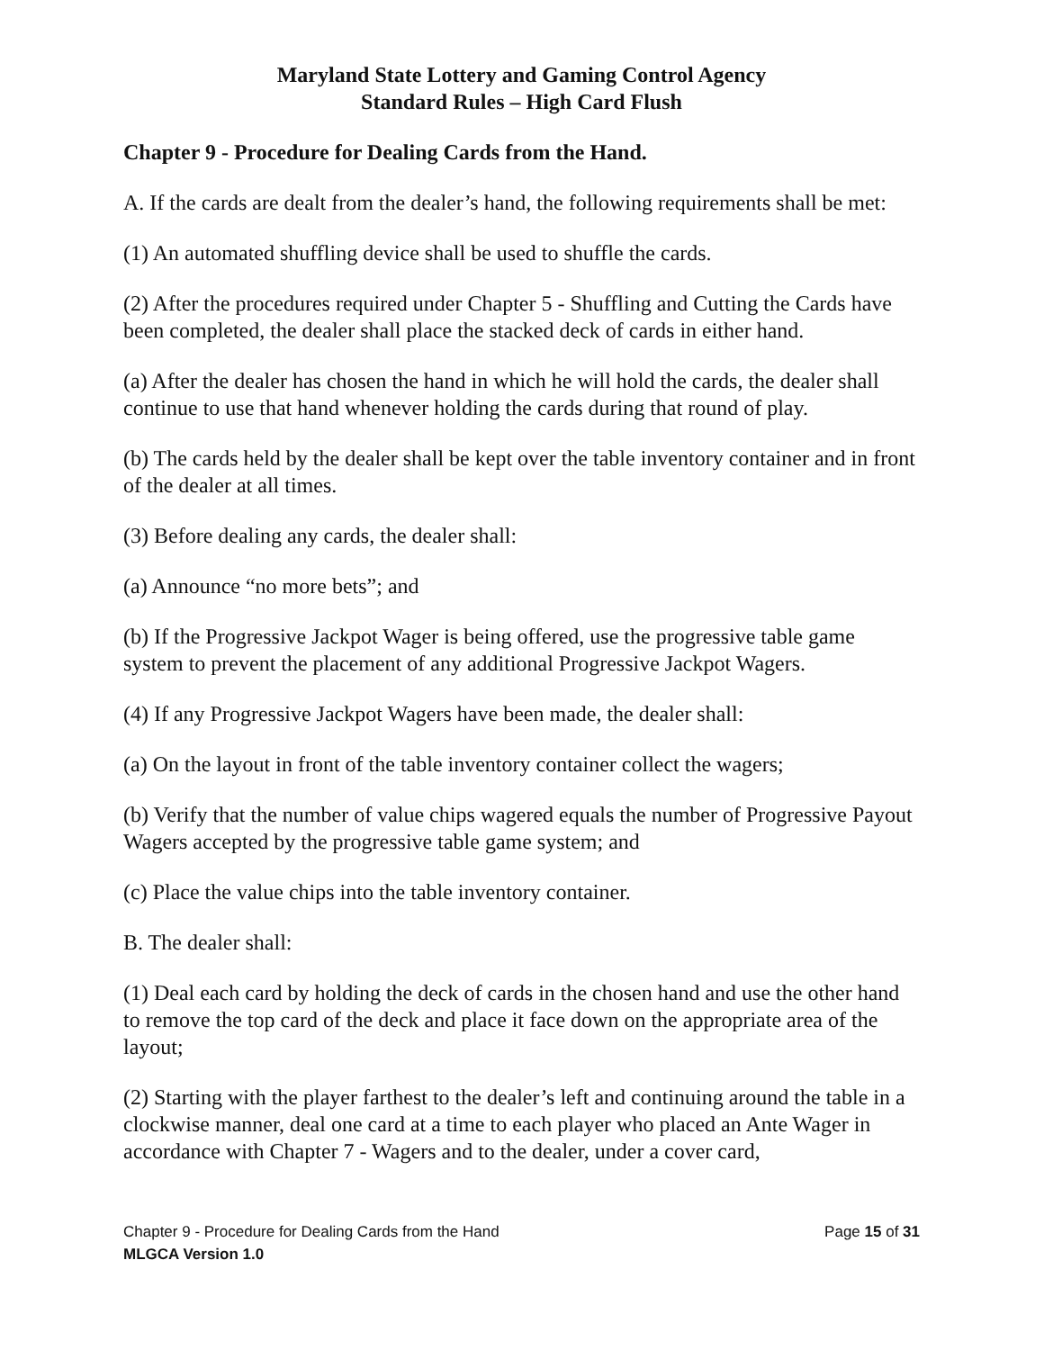Maryland State Lottery and Gaming Control Agency
Standard Rules – High Card Flush
Chapter 9 - Procedure for Dealing Cards from the Hand.
A. If the cards are dealt from the dealer’s hand, the following requirements shall be met:
(1) An automated shuffling device shall be used to shuffle the cards.
(2) After the procedures required under Chapter 5 - Shuffling and Cutting the Cards have been completed, the dealer shall place the stacked deck of cards in either hand.
(a) After the dealer has chosen the hand in which he will hold the cards, the dealer shall continue to use that hand whenever holding the cards during that round of play.
(b) The cards held by the dealer shall be kept over the table inventory container and in front of the dealer at all times.
(3) Before dealing any cards, the dealer shall:
(a) Announce “no more bets”; and
(b) If the Progressive Jackpot Wager is being offered, use the progressive table game system to prevent the placement of any additional Progressive Jackpot Wagers.
(4) If any Progressive Jackpot Wagers have been made, the dealer shall:
(a) On the layout in front of the table inventory container collect the wagers;
(b) Verify that the number of value chips wagered equals the number of Progressive Payout Wagers accepted by the progressive table game system; and
(c) Place the value chips into the table inventory container.
B. The dealer shall:
(1) Deal each card by holding the deck of cards in the chosen hand and use the other hand to remove the top card of the deck and place it face down on the appropriate area of the layout;
(2) Starting with the player farthest to the dealer’s left and continuing around the table in a clockwise manner, deal one card at a time to each player who placed an Ante Wager in accordance with Chapter 7 - Wagers and to the dealer, under a cover card,
Chapter 9 - Procedure for Dealing Cards from the Hand Page 15 of 31
MLGCA Version 1.0